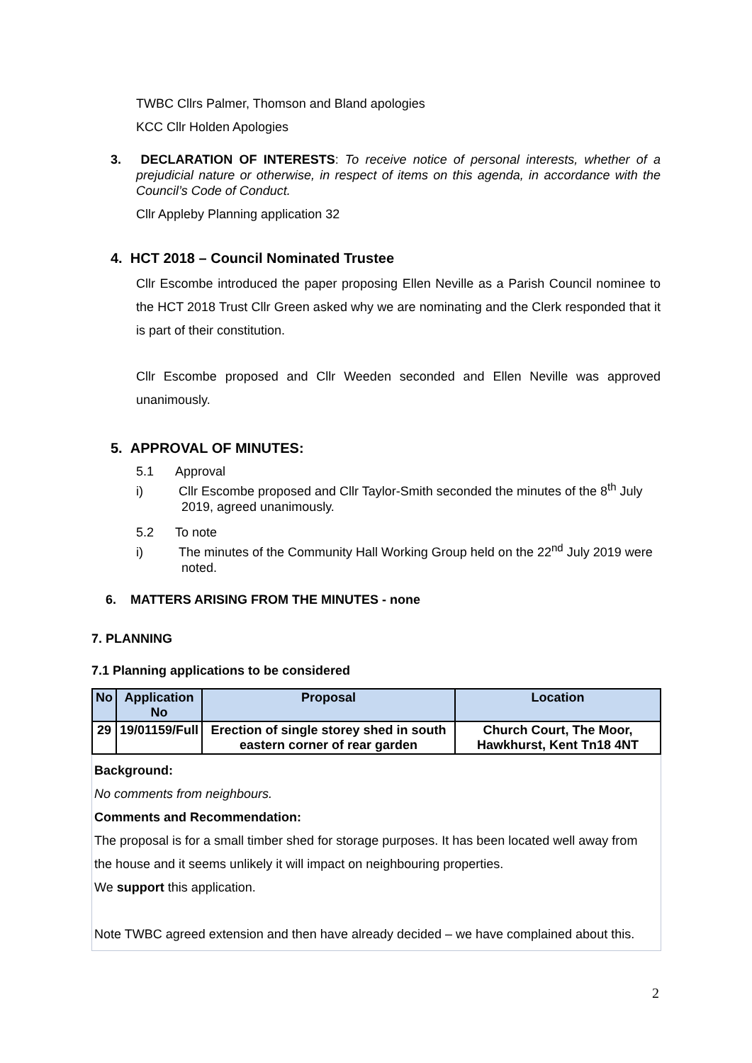TWBC Cllrs Palmer, Thomson and Bland apologies
KCC Cllr Holden Apologies
3. DECLARATION OF INTERESTS: To receive notice of personal interests, whether of a prejudicial nature or otherwise, in respect of items on this agenda, in accordance with the Council’s Code of Conduct.
Cllr Appleby Planning application 32
4. HCT 2018 – Council Nominated Trustee
Cllr Escombe introduced the paper proposing Ellen Neville as a Parish Council nominee to the HCT 2018 Trust Cllr Green asked why we are nominating and the Clerk responded that it is part of their constitution.
Cllr Escombe proposed and Cllr Weeden seconded and Ellen Neville was approved unanimously.
5. APPROVAL OF MINUTES:
5.1 Approval
i) Cllr Escombe proposed and Cllr Taylor-Smith seconded the minutes of the 8<sup>th</sup> July 2019, agreed unanimously.
5.2 To note
i) The minutes of the Community Hall Working Group held on the 22<sup>nd</sup> July 2019 were noted.
6. MATTERS ARISING FROM THE MINUTES - none
7. PLANNING
7.1 Planning applications to be considered
| No | Application No | Proposal | Location |
| --- | --- | --- | --- |
| 29 | 19/01159/Full | Erection of single storey shed in south eastern corner of rear garden | Church Court, The Moor, Hawkhurst, Kent Tn18 4NT |
Background:
No comments from neighbours.
Comments and Recommendation:
The proposal is for a small timber shed for storage purposes. It has been located well away from the house and it seems unlikely it will impact on neighbouring properties.
We support this application.
Note TWBC agreed extension and then have already decided – we have complained about this.
2